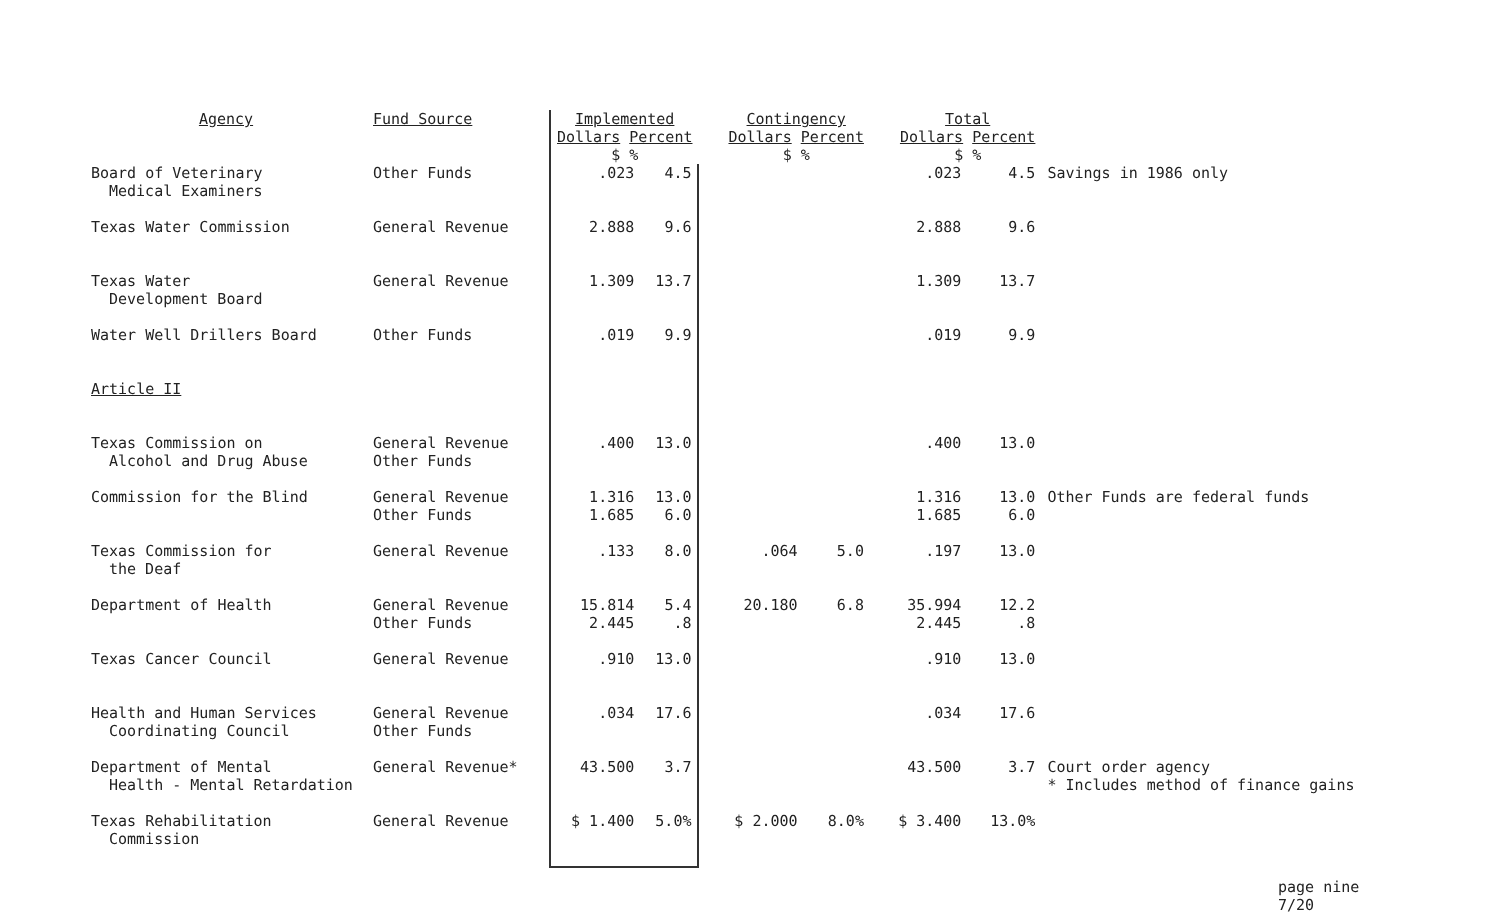| Agency | Fund Source | Implemented Dollars Percent $ % | | Contingency Dollars Percent $ % | | Total Dollars Percent $ % | | |
| --- | --- | --- | --- | --- | --- | --- | --- | --- |
| Board of Veterinary Medical Examiners | Other Funds | .023 | 4.5 | | | .023 | 4.5 | Savings in 1986 only |
| Texas Water Commission | General Revenue | 2.888 | 9.6 | | | 2.888 | 9.6 | |
| Texas Water Development Board | General Revenue | 1.309 | 13.7 | | | 1.309 | 13.7 | |
| Water Well Drillers Board | Other Funds | .019 | 9.9 | | | .019 | 9.9 | |
| Article II | | | | | | | | |
| Texas Commission on Alcohol and Drug Abuse | General Revenue Other Funds | .400 | 13.0 | | | .400 | 13.0 | |
| Commission for the Blind | General Revenue Other Funds | 1.316 1.685 | 13.0 6.0 | | | 1.316 1.685 | 13.0 6.0 | Other Funds are federal funds |
| Texas Commission for the Deaf | General Revenue | .133 | 8.0 | .064 | 5.0 | .197 | 13.0 | |
| Department of Health | General Revenue Other Funds | 15.814 2.445 | 5.4 .8 | 20.180 | 6.8 | 35.994 2.445 | 12.2 .8 | |
| Texas Cancer Council | General Revenue | .910 | 13.0 | | | .910 | 13.0 | |
| Health and Human Services Coordinating Council | General Revenue Other Funds | .034 | 17.6 | | | .034 | 17.6 | |
| Department of Mental Health - Mental Retardation | General Revenue* | 43.500 | 3.7 | | | 43.500 | 3.7 | Court order agency * Includes method of finance gains |
| Texas Rehabilitation Commission | General Revenue | $ 1.400 | 5.0% | $ 2.000 | 8.0% | $ 3.400 | 13.0% | |
page nine
7/20